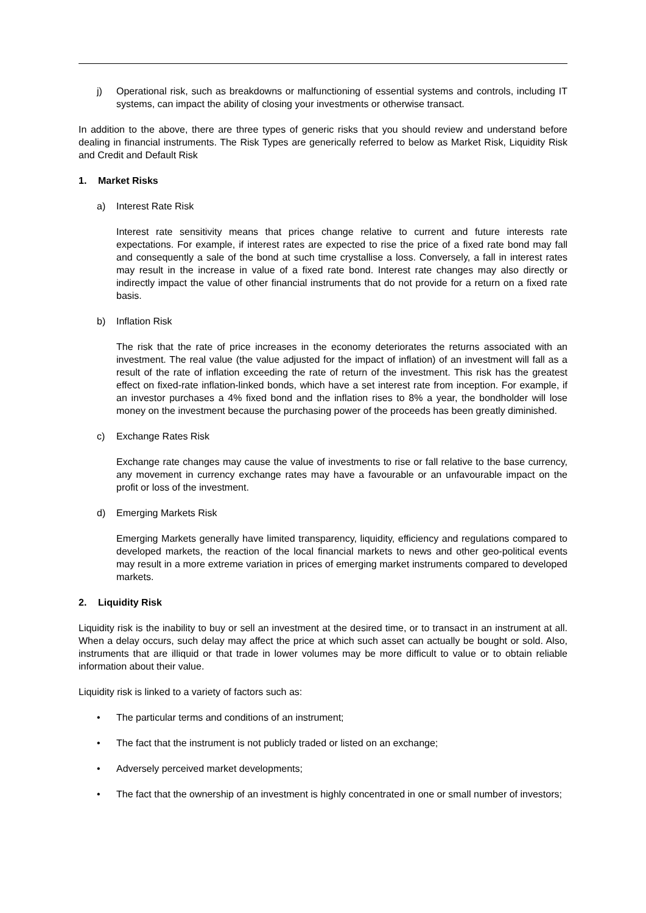j) Operational risk, such as breakdowns or malfunctioning of essential systems and controls, including IT systems, can impact the ability of closing your investments or otherwise transact.
In addition to the above, there are three types of generic risks that you should review and understand before dealing in financial instruments. The Risk Types are generically referred to below as Market Risk, Liquidity Risk and Credit and Default Risk
1. Market Risks
a) Interest Rate Risk
Interest rate sensitivity means that prices change relative to current and future interests rate expectations. For example, if interest rates are expected to rise the price of a fixed rate bond may fall and consequently a sale of the bond at such time crystallise a loss. Conversely, a fall in interest rates may result in the increase in value of a fixed rate bond. Interest rate changes may also directly or indirectly impact the value of other financial instruments that do not provide for a return on a fixed rate basis.
b) Inflation Risk
The risk that the rate of price increases in the economy deteriorates the returns associated with an investment. The real value (the value adjusted for the impact of inflation) of an investment will fall as a result of the rate of inflation exceeding the rate of return of the investment. This risk has the greatest effect on fixed-rate inflation-linked bonds, which have a set interest rate from inception. For example, if an investor purchases a 4% fixed bond and the inflation rises to 8% a year, the bondholder will lose money on the investment because the purchasing power of the proceeds has been greatly diminished.
c) Exchange Rates Risk
Exchange rate changes may cause the value of investments to rise or fall relative to the base currency, any movement in currency exchange rates may have a favourable or an unfavourable impact on the profit or loss of the investment.
d) Emerging Markets Risk
Emerging Markets generally have limited transparency, liquidity, efficiency and regulations compared to developed markets, the reaction of the local financial markets to news and other geo-political events may result in a more extreme variation in prices of emerging market instruments compared to developed markets.
2. Liquidity Risk
Liquidity risk is the inability to buy or sell an investment at the desired time, or to transact in an instrument at all. When a delay occurs, such delay may affect the price at which such asset can actually be bought or sold. Also, instruments that are illiquid or that trade in lower volumes may be more difficult to value or to obtain reliable information about their value.
Liquidity risk is linked to a variety of factors such as:
• The particular terms and conditions of an instrument;
• The fact that the instrument is not publicly traded or listed on an exchange;
• Adversely perceived market developments;
• The fact that the ownership of an investment is highly concentrated in one or small number of investors;